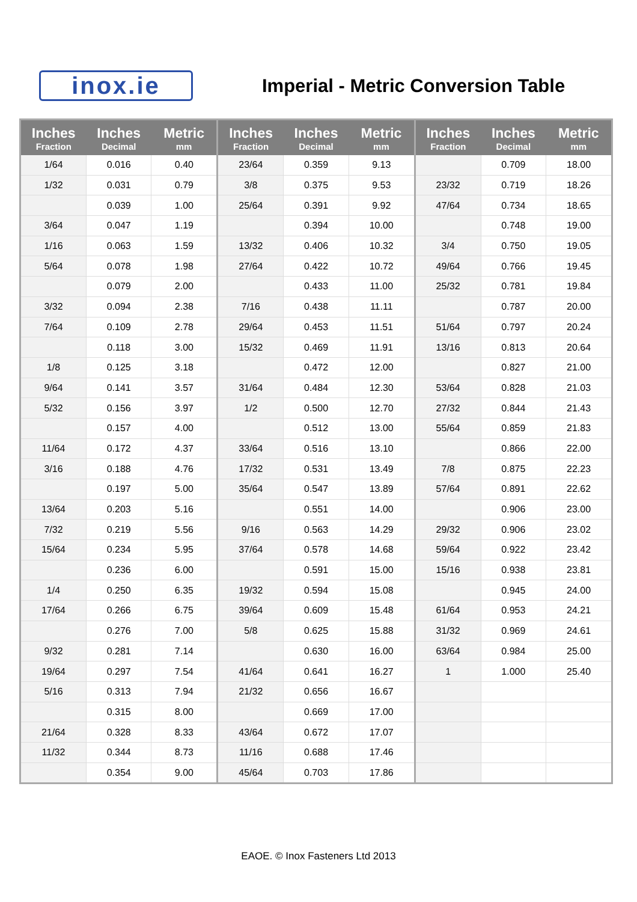inox.ie
Imperial - Metric Conversion Table
| Inches Fraction | Inches Decimal | Metric mm | Inches Fraction | Inches Decimal | Metric mm | Inches Fraction | Inches Decimal | Metric mm |
| --- | --- | --- | --- | --- | --- | --- | --- | --- |
| 1/64 | 0.016 | 0.40 | 23/64 | 0.359 | 9.13 | | 0.709 | 18.00 |
| 1/32 | 0.031 | 0.79 | 3/8 | 0.375 | 9.53 | 23/32 | 0.719 | 18.26 |
| | 0.039 | 1.00 | 25/64 | 0.391 | 9.92 | 47/64 | 0.734 | 18.65 |
| 3/64 | 0.047 | 1.19 | | 0.394 | 10.00 | | 0.748 | 19.00 |
| 1/16 | 0.063 | 1.59 | 13/32 | 0.406 | 10.32 | 3/4 | 0.750 | 19.05 |
| 5/64 | 0.078 | 1.98 | 27/64 | 0.422 | 10.72 | 49/64 | 0.766 | 19.45 |
| | 0.079 | 2.00 | | 0.433 | 11.00 | 25/32 | 0.781 | 19.84 |
| 3/32 | 0.094 | 2.38 | 7/16 | 0.438 | 11.11 | | 0.787 | 20.00 |
| 7/64 | 0.109 | 2.78 | 29/64 | 0.453 | 11.51 | 51/64 | 0.797 | 20.24 |
| | 0.118 | 3.00 | 15/32 | 0.469 | 11.91 | 13/16 | 0.813 | 20.64 |
| 1/8 | 0.125 | 3.18 | | 0.472 | 12.00 | | 0.827 | 21.00 |
| 9/64 | 0.141 | 3.57 | 31/64 | 0.484 | 12.30 | 53/64 | 0.828 | 21.03 |
| 5/32 | 0.156 | 3.97 | 1/2 | 0.500 | 12.70 | 27/32 | 0.844 | 21.43 |
| | 0.157 | 4.00 | | 0.512 | 13.00 | 55/64 | 0.859 | 21.83 |
| 11/64 | 0.172 | 4.37 | 33/64 | 0.516 | 13.10 | | 0.866 | 22.00 |
| 3/16 | 0.188 | 4.76 | 17/32 | 0.531 | 13.49 | 7/8 | 0.875 | 22.23 |
| | 0.197 | 5.00 | 35/64 | 0.547 | 13.89 | 57/64 | 0.891 | 22.62 |
| 13/64 | 0.203 | 5.16 | | 0.551 | 14.00 | | 0.906 | 23.00 |
| 7/32 | 0.219 | 5.56 | 9/16 | 0.563 | 14.29 | 29/32 | 0.906 | 23.02 |
| 15/64 | 0.234 | 5.95 | 37/64 | 0.578 | 14.68 | 59/64 | 0.922 | 23.42 |
| | 0.236 | 6.00 | | 0.591 | 15.00 | 15/16 | 0.938 | 23.81 |
| 1/4 | 0.250 | 6.35 | 19/32 | 0.594 | 15.08 | | 0.945 | 24.00 |
| 17/64 | 0.266 | 6.75 | 39/64 | 0.609 | 15.48 | 61/64 | 0.953 | 24.21 |
| | 0.276 | 7.00 | 5/8 | 0.625 | 15.88 | 31/32 | 0.969 | 24.61 |
| 9/32 | 0.281 | 7.14 | | 0.630 | 16.00 | 63/64 | 0.984 | 25.00 |
| 19/64 | 0.297 | 7.54 | 41/64 | 0.641 | 16.27 | 1 | 1.000 | 25.40 |
| 5/16 | 0.313 | 7.94 | 21/32 | 0.656 | 16.67 | | | |
| | 0.315 | 8.00 | | 0.669 | 17.00 | | | |
| 21/64 | 0.328 | 8.33 | 43/64 | 0.672 | 17.07 | | | |
| 11/32 | 0.344 | 8.73 | 11/16 | 0.688 | 17.46 | | | |
| | 0.354 | 9.00 | 45/64 | 0.703 | 17.86 | | | |
EAOE. © Inox Fasteners Ltd 2013